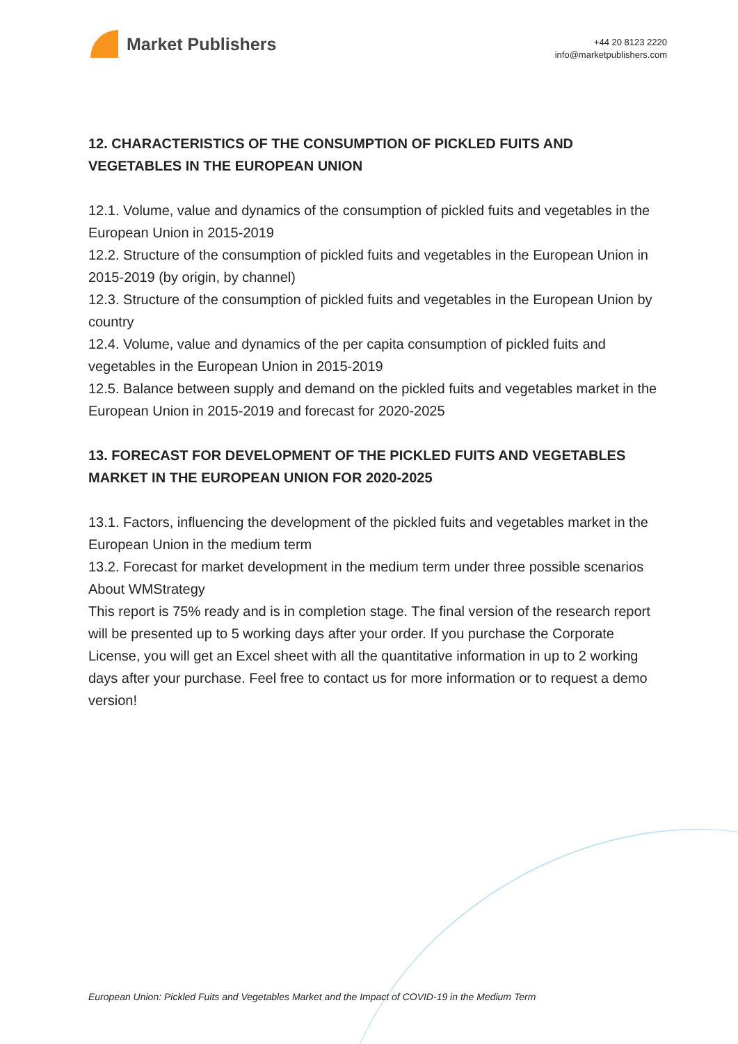Market Publishers
+44 20 8123 2220
info@marketpublishers.com
12. CHARACTERISTICS OF THE CONSUMPTION OF PICKLED FUITS AND VEGETABLES IN THE EUROPEAN UNION
12.1. Volume, value and dynamics of the consumption of pickled fuits and vegetables in the European Union in 2015-2019
12.2. Structure of the consumption of pickled fuits and vegetables in the European Union in 2015-2019 (by origin, by channel)
12.3. Structure of the consumption of pickled fuits and vegetables in the European Union by country
12.4. Volume, value and dynamics of the per capita consumption of pickled fuits and vegetables in the European Union in 2015-2019
12.5. Balance between supply and demand on the pickled fuits and vegetables market in the European Union in 2015-2019 and forecast for 2020-2025
13. FORECAST FOR DEVELOPMENT OF THE PICKLED FUITS AND VEGETABLES MARKET IN THE EUROPEAN UNION FOR 2020-2025
13.1. Factors, influencing the development of the pickled fuits and vegetables market in the European Union in the medium term
13.2. Forecast for market development in the medium term under three possible scenarios
About WMStrategy
This report is 75% ready and is in completion stage. The final version of the research report will be presented up to 5 working days after your order. If you purchase the Corporate License, you will get an Excel sheet with all the quantitative information in up to 2 working days after your purchase. Feel free to contact us for more information or to request a demo version!
European Union: Pickled Fuits and Vegetables Market and the Impact of COVID-19 in the Medium Term